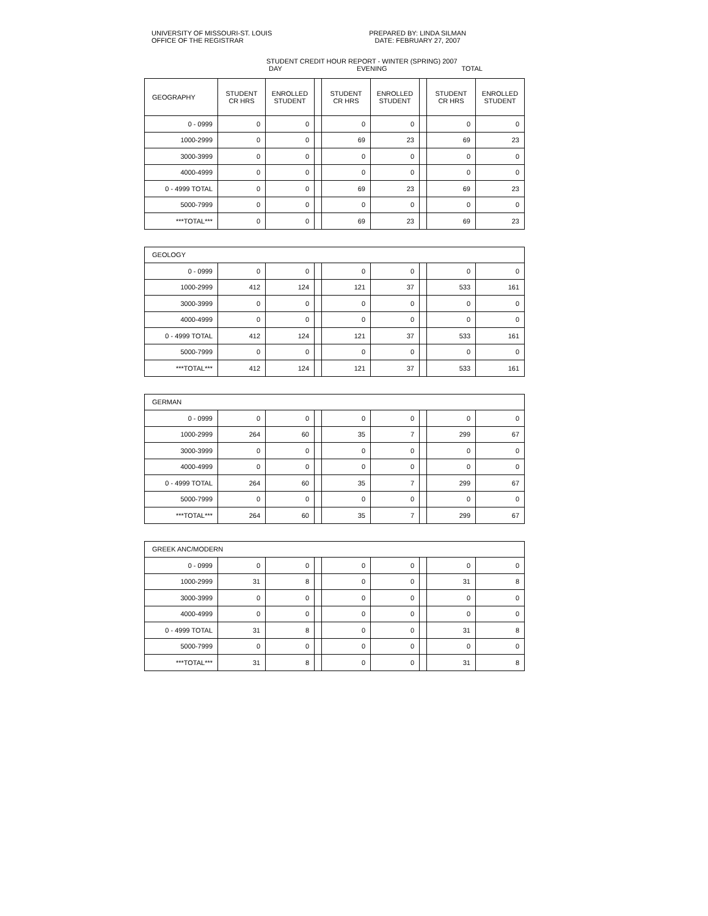UNIVERSITY OF MISSOURI-ST. LOUIS
OFFICE OF THE REGISTRAR
PREPARED BY: LINDA SILMAN
DATE: FEBRUARY 27, 2007
STUDENT CREDIT HOUR REPORT - WINTER (SPRING) 2007
DAY EVENING TOTAL
| GEOGRAPHY | STUDENT CR HRS | ENROLLED STUDENT | | STUDENT CR HRS | ENROLLED STUDENT | | STUDENT CR HRS | ENROLLED STUDENT |
| 0 - 0999 | 0 | 0 | | 0 | 0 | | 0 | 0 |
| 1000-2999 | 0 | 0 | | 69 | 23 | | 69 | 23 |
| 3000-3999 | 0 | 0 | | 0 | 0 | | 0 | 0 |
| 4000-4999 | 0 | 0 | | 0 | 0 | | 0 | 0 |
| 0 - 4999 TOTAL | 0 | 0 | | 69 | 23 | | 69 | 23 |
| 5000-7999 | 0 | 0 | | 0 | 0 | | 0 | 0 |
| ***TOTAL*** | 0 | 0 | | 69 | 23 | | 69 | 23 |
| GEOLOGY | | | | | | | | |
| 0 - 0999 | 0 | 0 | | 0 | 0 | | 0 | 0 |
| 1000-2999 | 412 | 124 | | 121 | 37 | | 533 | 161 |
| 3000-3999 | 0 | 0 | | 0 | 0 | | 0 | 0 |
| 4000-4999 | 0 | 0 | | 0 | 0 | | 0 | 0 |
| 0 - 4999 TOTAL | 412 | 124 | | 121 | 37 | | 533 | 161 |
| 5000-7999 | 0 | 0 | | 0 | 0 | | 0 | 0 |
| ***TOTAL*** | 412 | 124 | | 121 | 37 | | 533 | 161 |
| GERMAN | | | | | | | | |
| 0 - 0999 | 0 | 0 | | 0 | 0 | | 0 | 0 |
| 1000-2999 | 264 | 60 | | 35 | 7 | | 299 | 67 |
| 3000-3999 | 0 | 0 | | 0 | 0 | | 0 | 0 |
| 4000-4999 | 0 | 0 | | 0 | 0 | | 0 | 0 |
| 0 - 4999 TOTAL | 264 | 60 | | 35 | 7 | | 299 | 67 |
| 5000-7999 | 0 | 0 | | 0 | 0 | | 0 | 0 |
| ***TOTAL*** | 264 | 60 | | 35 | 7 | | 299 | 67 |
| GREEK ANC/MODERN | | | | | | | | |
| 0 - 0999 | 0 | 0 | | 0 | 0 | | 0 | 0 |
| 1000-2999 | 31 | 8 | | 0 | 0 | | 31 | 8 |
| 3000-3999 | 0 | 0 | | 0 | 0 | | 0 | 0 |
| 4000-4999 | 0 | 0 | | 0 | 0 | | 0 | 0 |
| 0 - 4999 TOTAL | 31 | 8 | | 0 | 0 | | 31 | 8 |
| 5000-7999 | 0 | 0 | | 0 | 0 | | 0 | 0 |
| ***TOTAL*** | 31 | 8 | | 0 | 0 | | 31 | 8 |